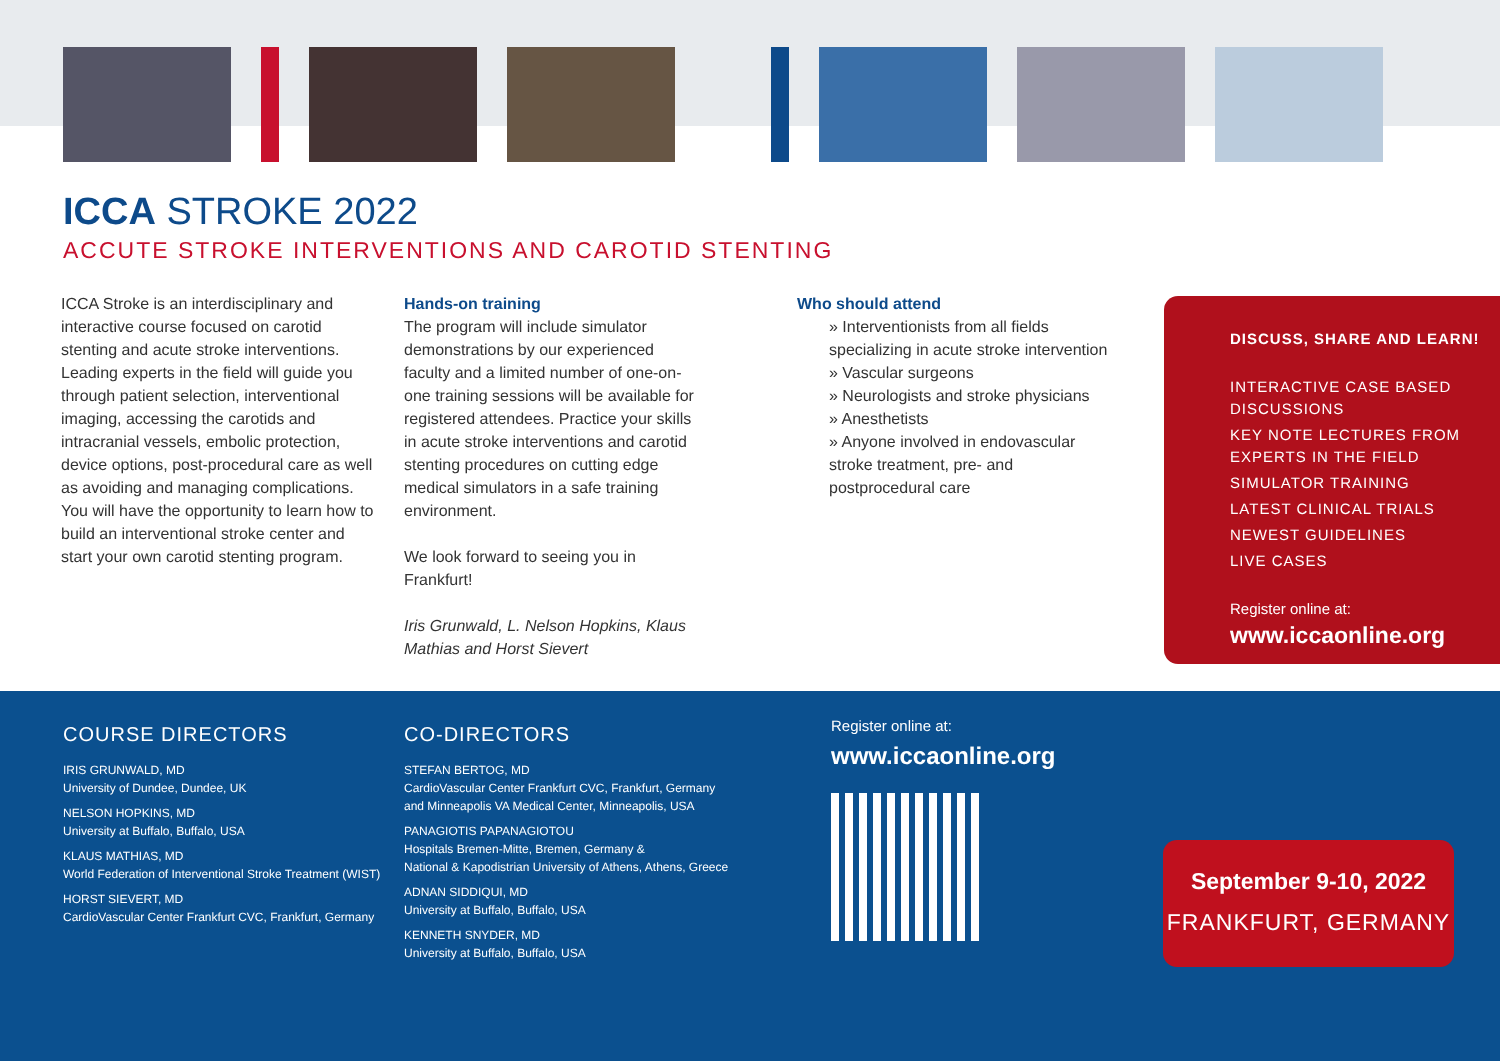ICCA STROKE 2022
ACCUTE STROKE INTERVENTIONS AND CAROTID STENTING
ICCA Stroke is an interdisciplinary and interactive course focused on carotid stenting and acute stroke interventions. Leading experts in the field will guide you through patient selection, interventional imaging, accessing the carotids and intracranial vessels, embolic protection, device options, post-procedural care as well as avoiding and managing complications. You will have the opportunity to learn how to build an interventional stroke center and start your own carotid stenting program.
Hands-on training
The program will include simulator demonstrations by our experienced faculty and a limited number of one-on-one training sessions will be available for registered attendees. Practice your skills in acute stroke interventions and carotid stenting procedures on cutting edge medical simulators in a safe training environment.
We look forward to seeing you in Frankfurt!
Iris Grunwald, L. Nelson Hopkins, Klaus Mathias and Horst Sievert
Who should attend
» Interventionists from all fields specializing in acute stroke intervention
» Vascular surgeons
» Neurologists and stroke physicians
» Anesthetists
» Anyone involved in endovascular stroke treatment, pre- and postprocedural care
DISCUSS, SHARE AND LEARN!
INTERACTIVE CASE BASED DISCUSSIONS
KEY NOTE LECTURES FROM EXPERTS IN THE FIELD
SIMULATOR TRAINING
LATEST CLINICAL TRIALS
NEWEST GUIDELINES
LIVE CASES
Register online at:
www.iccaonline.org
COURSE DIRECTORS
IRIS GRUNWALD, MD
University of Dundee, Dundee, UK
NELSON HOPKINS, MD
University at Buffalo, Buffalo, USA
KLAUS MATHIAS, MD
World Federation of Interventional Stroke Treatment (WIST)
HORST SIEVERT, MD
CardioVascular Center Frankfurt CVC, Frankfurt, Germany
CO-DIRECTORS
STEFAN BERTOG, MD
CardioVascular Center Frankfurt CVC, Frankfurt, Germany
and Minneapolis VA Medical Center, Minneapolis, USA
PANAGIOTIS PAPANAGIOTOU
Hospitals Bremen-Mitte, Bremen, Germany &
National & Kapodistrian University of Athens, Athens, Greece
ADNAN SIDDIQUI, MD
University at Buffalo, Buffalo, USA
KENNETH SNYDER, MD
University at Buffalo, Buffalo, USA
Register online at:
www.iccaonline.org
September 9-10, 2022
FRANKFURT, GERMANY